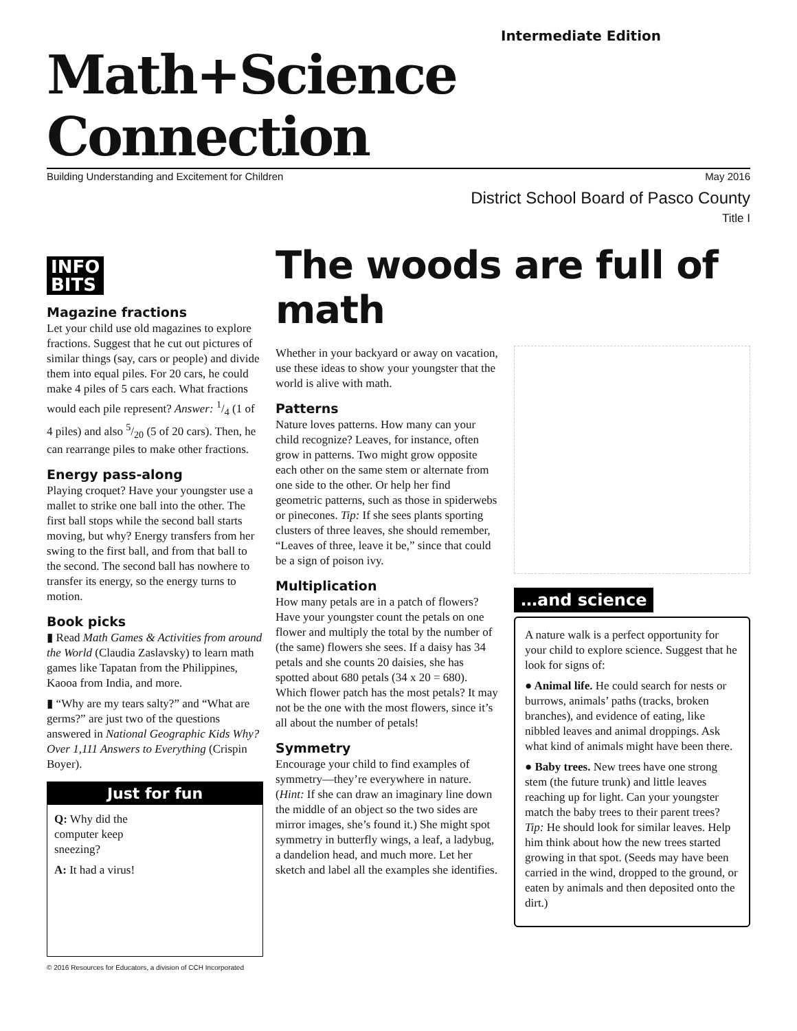Intermediate Edition
Math+Science Connection
Building Understanding and Excitement for Children May 2016
District School Board of Pasco County
Title I
INFO
BITS
Magazine fractions
Let your child use old magazines to explore fractions. Suggest that he cut out pictures of similar things (say, cars or people) and divide them into equal piles. For 20 cars, he could make 4 piles of 5 cars each. What fractions would each pile represent? Answer: 1/4 (1 of 4 piles) and also 5/20 (5 of 20 cars). Then, he can rearrange piles to make other fractions.
Energy pass-along
Playing croquet? Have your youngster use a mallet to strike one ball into the other. The first ball stops while the second ball starts moving, but why? Energy transfers from her swing to the first ball, and from that ball to the second. The second ball has nowhere to transfer its energy, so the energy turns to motion.
Book picks
▮ Read Math Games & Activities from around the World (Claudia Zaslavsky) to learn math games like Tapatan from the Philippines, Kaooa from India, and more.
▮ “Why are my tears salty?” and “What are germs?” are just two of the questions answered in National Geographic Kids Why? Over 1,111 Answers to Everything (Crispin Boyer).
Just for fun
Q: Why did the computer keep sneezing?
A: It had a virus!
The woods are full of math
Whether in your backyard or away on vacation, use these ideas to show your youngster that the world is alive with math.
Patterns
Nature loves patterns. How many can your child recognize? Leaves, for instance, often grow in patterns. Two might grow opposite each other on the same stem or alternate from one side to the other. Or help her find geometric patterns, such as those in spiderwebs or pinecones. Tip: If she sees plants sporting clusters of three leaves, she should remember, “Leaves of three, leave it be,” since that could be a sign of poison ivy.
Multiplication
How many petals are in a patch of flowers? Have your youngster count the petals on one flower and multiply the total by the number of (the same) flowers she sees. If a daisy has 34 petals and she counts 20 daisies, she has spotted about 680 petals (34 x 20 = 680). Which flower patch has the most petals? It may not be the one with the most flowers, since it’s all about the number of petals!
Symmetry
Encourage your child to find examples of symmetry—they’re everywhere in nature. (Hint: If she can draw an imaginary line down the middle of an object so the two sides are mirror images, she’s found it.) She might spot symmetry in butterfly wings, a leaf, a ladybug, a dandelion head, and much more. Let her sketch and label all the examples she identifies.
…and science
A nature walk is a perfect opportunity for your child to explore science. Suggest that he look for signs of:
● Animal life. He could search for nests or burrows, animals’ paths (tracks, broken branches), and evidence of eating, like nibbled leaves and animal droppings. Ask what kind of animals might have been there.
● Baby trees. New trees have one strong stem (the future trunk) and little leaves reaching up for light. Can your youngster match the baby trees to their parent trees? Tip: He should look for similar leaves. Help him think about how the new trees started growing in that spot. (Seeds may have been carried in the wind, dropped to the ground, or eaten by animals and then deposited onto the dirt.)
© 2016 Resources for Educators, a division of CCH Incorporated